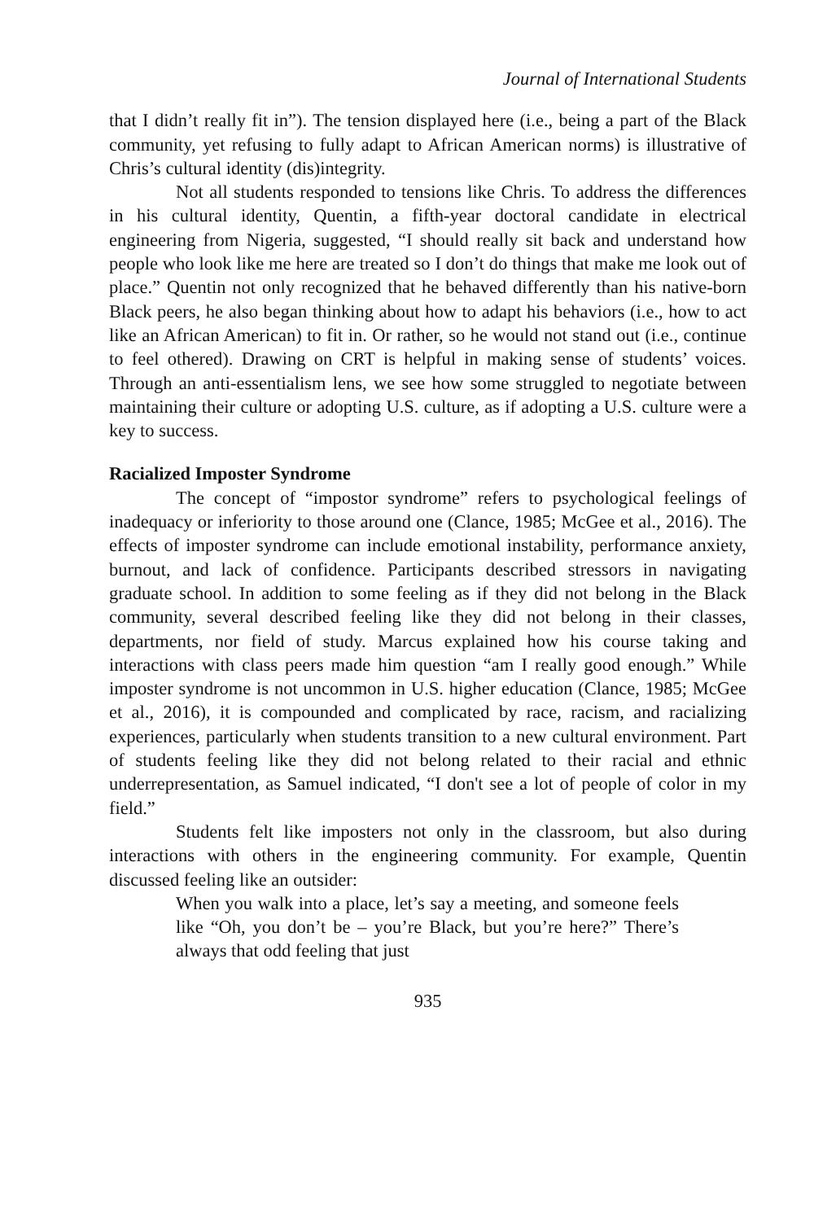Journal of International Students
that I didn’t really fit in”). The tension displayed here (i.e., being a part of the Black community, yet refusing to fully adapt to African American norms) is illustrative of Chris’s cultural identity (dis)integrity.
Not all students responded to tensions like Chris. To address the differences in his cultural identity, Quentin, a fifth-year doctoral candidate in electrical engineering from Nigeria, suggested, “I should really sit back and understand how people who look like me here are treated so I don’t do things that make me look out of place.” Quentin not only recognized that he behaved differently than his native-born Black peers, he also began thinking about how to adapt his behaviors (i.e., how to act like an African American) to fit in. Or rather, so he would not stand out (i.e., continue to feel othered). Drawing on CRT is helpful in making sense of students’ voices. Through an anti-essentialism lens, we see how some struggled to negotiate between maintaining their culture or adopting U.S. culture, as if adopting a U.S. culture were a key to success.
Racialized Imposter Syndrome
The concept of “impostor syndrome” refers to psychological feelings of inadequacy or inferiority to those around one (Clance, 1985; McGee et al., 2016). The effects of imposter syndrome can include emotional instability, performance anxiety, burnout, and lack of confidence. Participants described stressors in navigating graduate school. In addition to some feeling as if they did not belong in the Black community, several described feeling like they did not belong in their classes, departments, nor field of study. Marcus explained how his course taking and interactions with class peers made him question “am I really good enough.” While imposter syndrome is not uncommon in U.S. higher education (Clance, 1985; McGee et al., 2016), it is compounded and complicated by race, racism, and racializing experiences, particularly when students transition to a new cultural environment. Part of students feeling like they did not belong related to their racial and ethnic underrepresentation, as Samuel indicated, “I don't see a lot of people of color in my field.”
Students felt like imposters not only in the classroom, but also during interactions with others in the engineering community. For example, Quentin discussed feeling like an outsider:
When you walk into a place, let’s say a meeting, and someone feels like “Oh, you don’t be – you’re Black, but you’re here?” There’s always that odd feeling that just
935